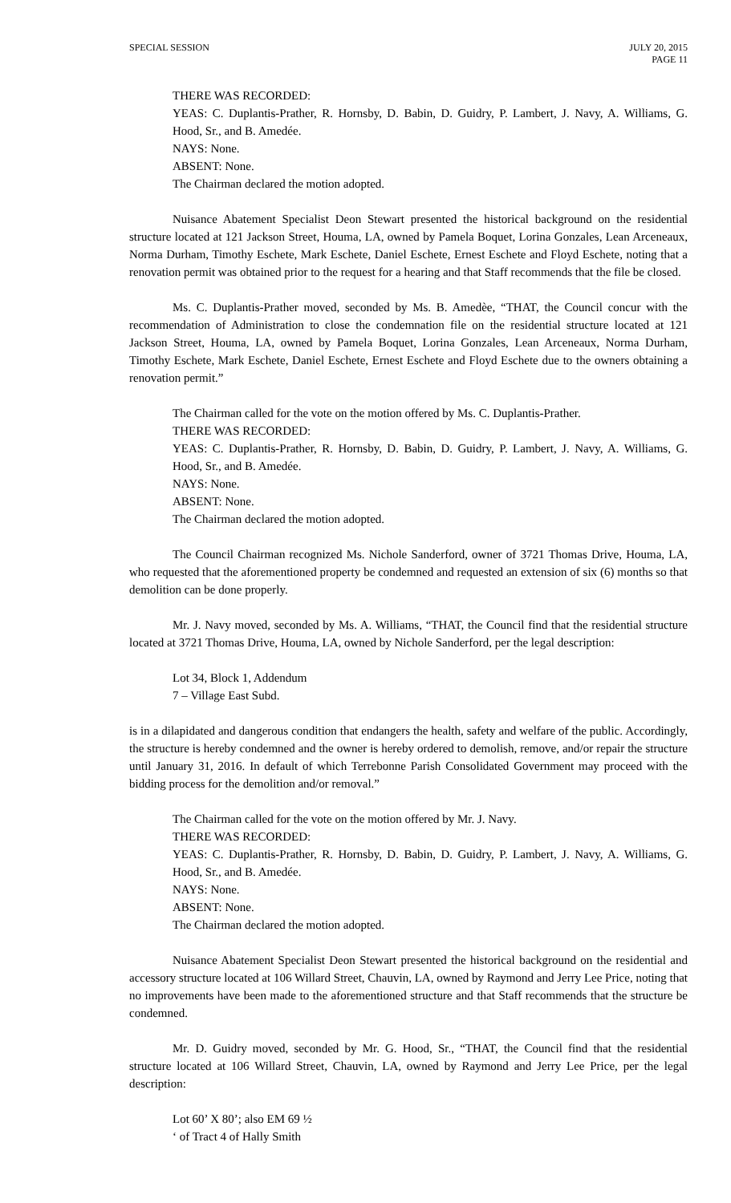SPECIAL SESSION JULY 20, 2015
PAGE 11
THERE WAS RECORDED:
YEAS: C. Duplantis-Prather, R. Hornsby, D. Babin, D. Guidry, P. Lambert, J. Navy, A. Williams, G. Hood, Sr., and B. Amedée.
NAYS: None.
ABSENT: None.
The Chairman declared the motion adopted.
Nuisance Abatement Specialist Deon Stewart presented the historical background on the residential structure located at 121 Jackson Street, Houma, LA, owned by Pamela Boquet, Lorina Gonzales, Lean Arceneaux, Norma Durham, Timothy Eschete, Mark Eschete, Daniel Eschete, Ernest Eschete and Floyd Eschete, noting that a renovation permit was obtained prior to the request for a hearing and that Staff recommends that the file be closed.
Ms. C. Duplantis-Prather moved, seconded by Ms. B. Amedèe, “THAT, the Council concur with the recommendation of Administration to close the condemnation file on the residential structure located at 121 Jackson Street, Houma, LA, owned by Pamela Boquet, Lorina Gonzales, Lean Arceneaux, Norma Durham, Timothy Eschete, Mark Eschete, Daniel Eschete, Ernest Eschete and Floyd Eschete due to the owners obtaining a renovation permit.”
The Chairman called for the vote on the motion offered by Ms. C. Duplantis-Prather.
THERE WAS RECORDED:
YEAS: C. Duplantis-Prather, R. Hornsby, D. Babin, D. Guidry, P. Lambert, J. Navy, A. Williams, G. Hood, Sr., and B. Amedée.
NAYS: None.
ABSENT: None.
The Chairman declared the motion adopted.
The Council Chairman recognized Ms. Nichole Sanderford, owner of 3721 Thomas Drive, Houma, LA, who requested that the aforementioned property be condemned and requested an extension of six (6) months so that demolition can be done properly.
Mr. J. Navy moved, seconded by Ms. A. Williams, “THAT, the Council find that the residential structure located at 3721 Thomas Drive, Houma, LA, owned by Nichole Sanderford, per the legal description:
Lot 34, Block 1, Addendum
7 – Village East Subd.
is in a dilapidated and dangerous condition that endangers the health, safety and welfare of the public. Accordingly, the structure is hereby condemned and the owner is hereby ordered to demolish, remove, and/or repair the structure until January 31, 2016. In default of which Terrebonne Parish Consolidated Government may proceed with the bidding process for the demolition and/or removal.”
The Chairman called for the vote on the motion offered by Mr. J. Navy.
THERE WAS RECORDED:
YEAS: C. Duplantis-Prather, R. Hornsby, D. Babin, D. Guidry, P. Lambert, J. Navy, A. Williams, G. Hood, Sr., and B. Amedée.
NAYS: None.
ABSENT: None.
The Chairman declared the motion adopted.
Nuisance Abatement Specialist Deon Stewart presented the historical background on the residential and accessory structure located at 106 Willard Street, Chauvin, LA, owned by Raymond and Jerry Lee Price, noting that no improvements have been made to the aforementioned structure and that Staff recommends that the structure be condemned.
Mr. D. Guidry moved, seconded by Mr. G. Hood, Sr., “THAT, the Council find that the residential structure located at 106 Willard Street, Chauvin, LA, owned by Raymond and Jerry Lee Price, per the legal description:
Lot 60’ X 80’; also EM 69 ½
‘ of Tract 4 of Hally Smith